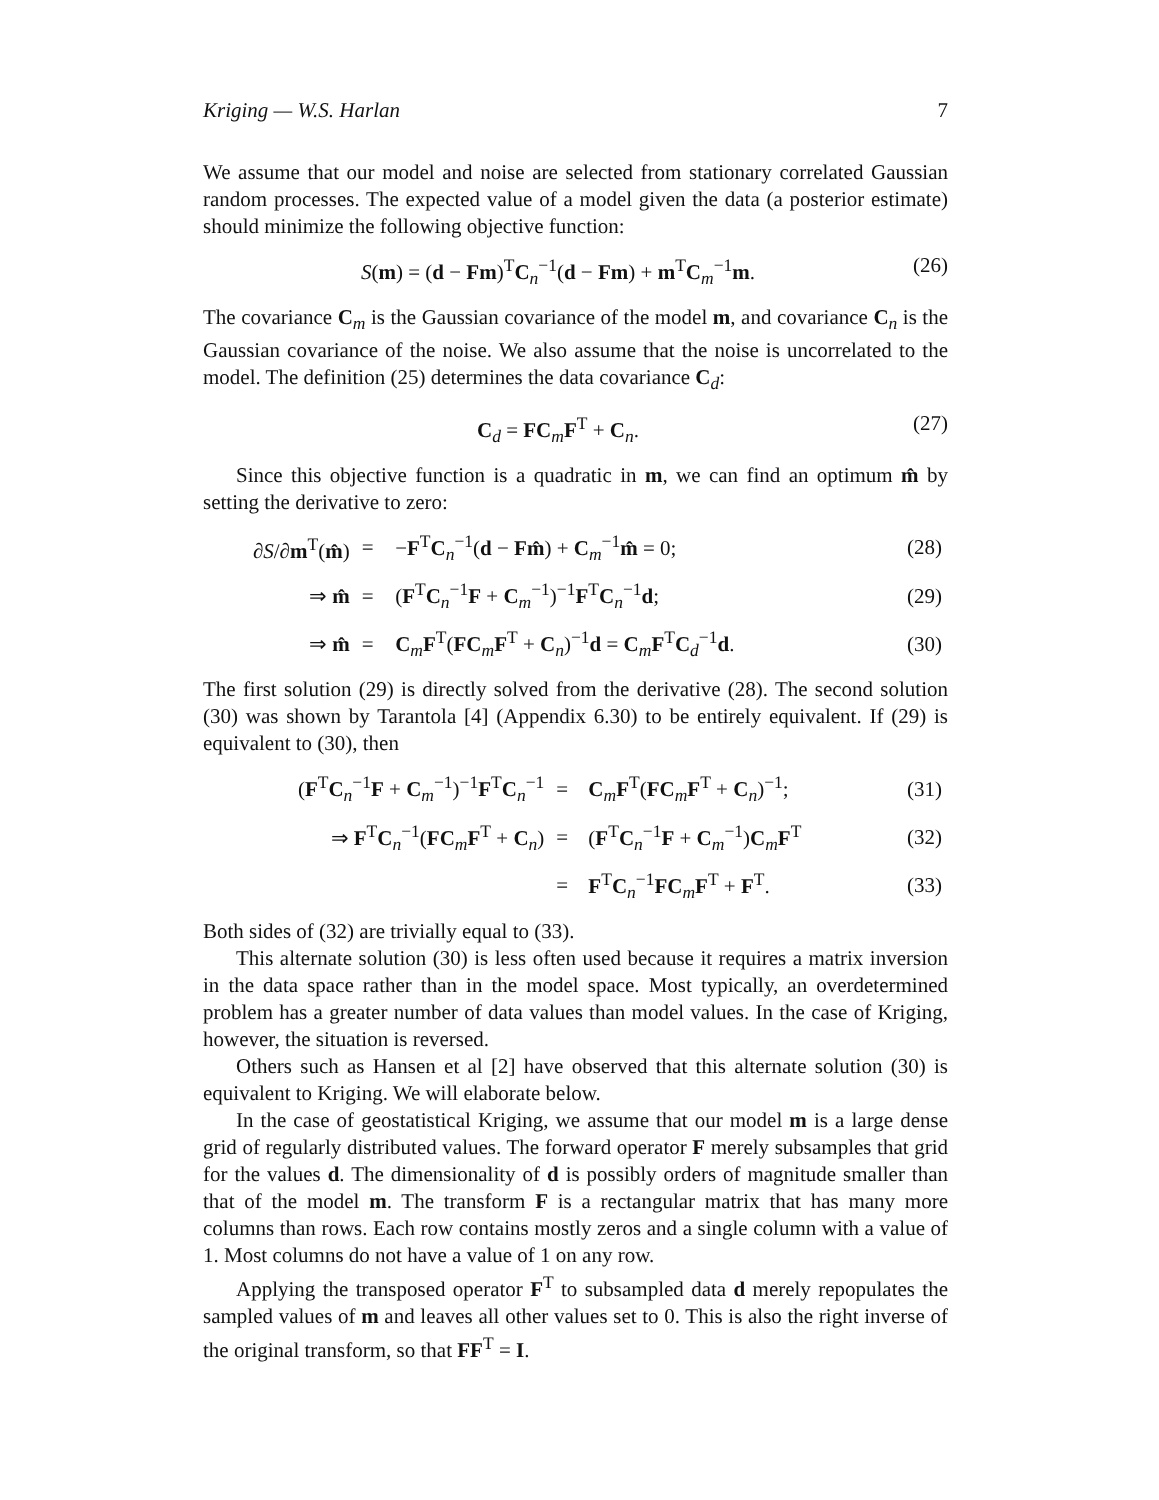Kriging — W.S. Harlan 7
We assume that our model and noise are selected from stationary correlated Gaussian random processes. The expected value of a model given the data (a posterior estimate) should minimize the following objective function:
S(m) = (d − Fm)<sup>T</sup>C<sub>n</sub><sup>−1</sup>(d − Fm) + m<sup>T</sup>C<sub>m</sub><sup>−1</sup>m. (26)
The covariance C<sub>m</sub> is the Gaussian covariance of the model m, and covariance C<sub>n</sub> is the Gaussian covariance of the noise. We also assume that the noise is uncorrelated to the model. The definition (25) determines the data covariance C<sub>d</sub>:
C<sub>d</sub> = FC<sub>m</sub>F<sup>T</sup> + C<sub>n</sub>. (27)
Since this objective function is a quadratic in m, we can find an optimum m̂ by setting the derivative to zero:
| ∂ S /∂ m<sup>T</sup>( m̂ ) | = | − F<sup>T</sup> C<sub>n</sub><sup>−1</sup>( d − F m̂ ) + C<sub>m</sub><sup>−1</sup> m̂ = 0; | (28) |
| ⇒ m̂ | = | ( F<sup>T</sup> C<sub>n</sub><sup>−1</sup> F + C<sub>m</sub><sup>−1</sup>)<sup>−1</sup> F<sup>T</sup> C<sub>n</sub><sup>−1</sup> d ; | (29) |
| ⇒ m̂ | = | C<sub>m</sub> F<sup>T</sup>( F C<sub>m</sub> F<sup>T</sup> + C<sub>n</sub>)<sup>−1</sup> d = C<sub>m</sub> F<sup>T</sup> C<sub>d</sub><sup>−1</sup> d . | (30) |
The first solution (29) is directly solved from the derivative (28). The second solution (30) was shown by Tarantola [4] (Appendix 6.30) to be entirely equivalent. If (29) is equivalent to (30), then
| ( F<sup>T</sup> C<sub>n</sub><sup>−1</sup> F + C<sub>m</sub><sup>−1</sup>)<sup>−1</sup> F<sup>T</sup> C<sub>n</sub><sup>−1</sup> | = | C<sub>m</sub> F<sup>T</sup>( F C<sub>m</sub> F<sup>T</sup> + C<sub>n</sub>)<sup>−1</sup>; | (31) |
| ⇒ F<sup>T</sup> C<sub>n</sub><sup>−1</sup>( F C<sub>m</sub> F<sup>T</sup> + C<sub>n</sub>) | = | ( F<sup>T</sup> C<sub>n</sub><sup>−1</sup> F + C<sub>m</sub><sup>−1</sup>) C<sub>m</sub> F<sup>T</sup> | (32) |
| | = | F<sup>T</sup> C<sub>n</sub><sup>−1</sup> F C<sub>m</sub> F<sup>T</sup> + F<sup>T</sup>. | (33) |
Both sides of (32) are trivially equal to (33).
This alternate solution (30) is less often used because it requires a matrix inversion in the data space rather than in the model space. Most typically, an overdetermined problem has a greater number of data values than model values. In the case of Kriging, however, the situation is reversed.
Others such as Hansen et al [2] have observed that this alternate solution (30) is equivalent to Kriging. We will elaborate below.
In the case of geostatistical Kriging, we assume that our model m is a large dense grid of regularly distributed values. The forward operator F merely subsamples that grid for the values d. The dimensionality of d is possibly orders of magnitude smaller than that of the model m. The transform F is a rectangular matrix that has many more columns than rows. Each row contains mostly zeros and a single column with a value of 1. Most columns do not have a value of 1 on any row.
Applying the transposed operator F<sup>T</sup> to subsampled data d merely repopulates the sampled values of m and leaves all other values set to 0. This is also the right inverse of the original transform, so that FF<sup>T</sup> = I.